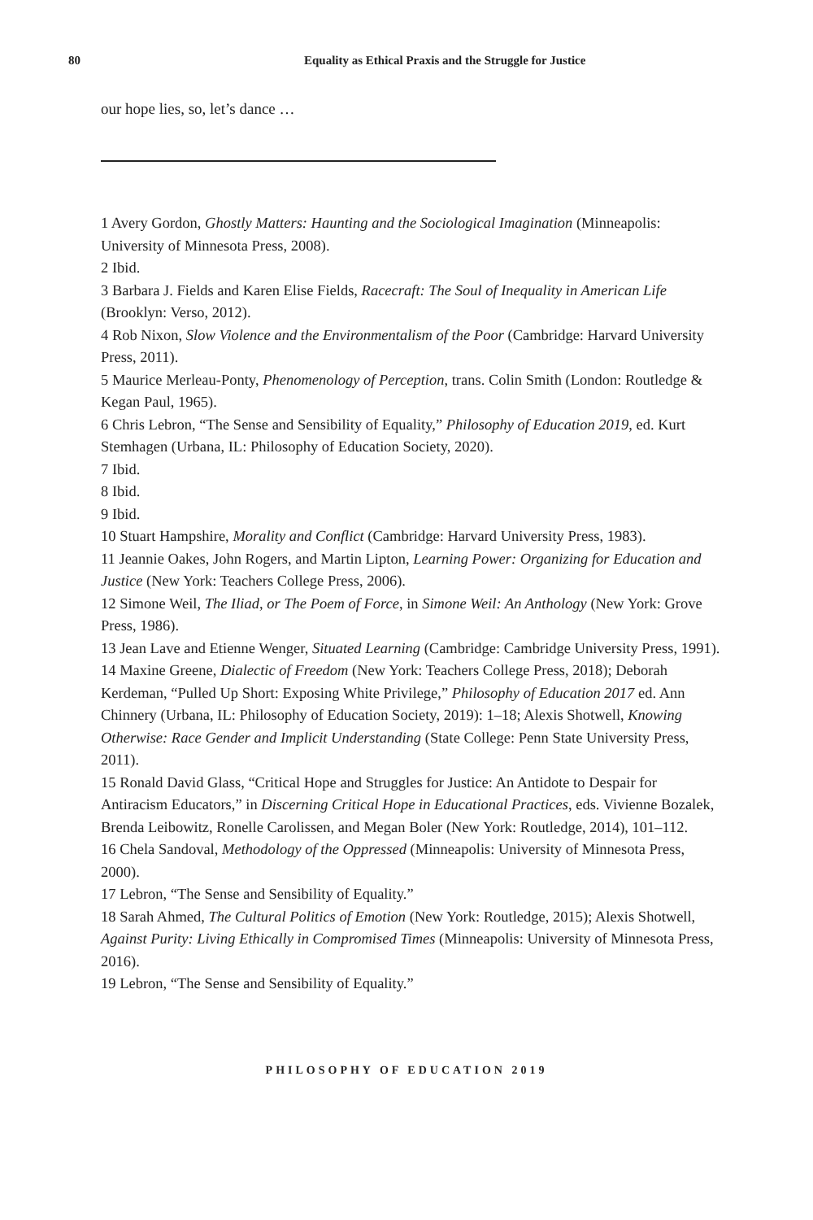80 Equality as Ethical Praxis and the Struggle for Justice
our hope lies, so, let’s dance …
1 Avery Gordon, Ghostly Matters: Haunting and the Sociological Imagination (Minneapolis: University of Minnesota Press, 2008).
2 Ibid.
3 Barbara J. Fields and Karen Elise Fields, Racecraft: The Soul of Inequality in American Life (Brooklyn: Verso, 2012).
4 Rob Nixon, Slow Violence and the Environmentalism of the Poor (Cambridge: Harvard University Press, 2011).
5 Maurice Merleau-Ponty, Phenomenology of Perception, trans. Colin Smith (London: Routledge & Kegan Paul, 1965).
6 Chris Lebron, “The Sense and Sensibility of Equality,” Philosophy of Education 2019, ed. Kurt Stemhagen (Urbana, IL: Philosophy of Education Society, 2020).
7 Ibid.
8 Ibid.
9 Ibid.
10 Stuart Hampshire, Morality and Conflict (Cambridge: Harvard University Press, 1983).
11 Jeannie Oakes, John Rogers, and Martin Lipton, Learning Power: Organizing for Education and Justice (New York: Teachers College Press, 2006).
12 Simone Weil, The Iliad, or The Poem of Force, in Simone Weil: An Anthology (New York: Grove Press, 1986).
13 Jean Lave and Etienne Wenger, Situated Learning (Cambridge: Cambridge University Press, 1991).
14 Maxine Greene, Dialectic of Freedom (New York: Teachers College Press, 2018); Deborah Kerdeman, “Pulled Up Short: Exposing White Privilege,” Philosophy of Education 2017 ed. Ann Chinnery (Urbana, IL: Philosophy of Education Society, 2019): 1–18; Alexis Shotwell, Knowing Otherwise: Race Gender and Implicit Understanding (State College: Penn State University Press, 2011).
15 Ronald David Glass, “Critical Hope and Struggles for Justice: An Antidote to Despair for Antiracism Educators,” in Discerning Critical Hope in Educational Practices, eds. Vivienne Bozalek, Brenda Leibowitz, Ronelle Carolissen, and Megan Boler (New York: Routledge, 2014), 101–112.
16 Chela Sandoval, Methodology of the Oppressed (Minneapolis: University of Minnesota Press, 2000).
17 Lebron, “The Sense and Sensibility of Equality.”
18 Sarah Ahmed, The Cultural Politics of Emotion (New York: Routledge, 2015); Alexis Shotwell, Against Purity: Living Ethically in Compromised Times (Minneapolis: University of Minnesota Press, 2016).
19 Lebron, “The Sense and Sensibility of Equality.”
PHILOSOPHY OF EDUCATION 2019